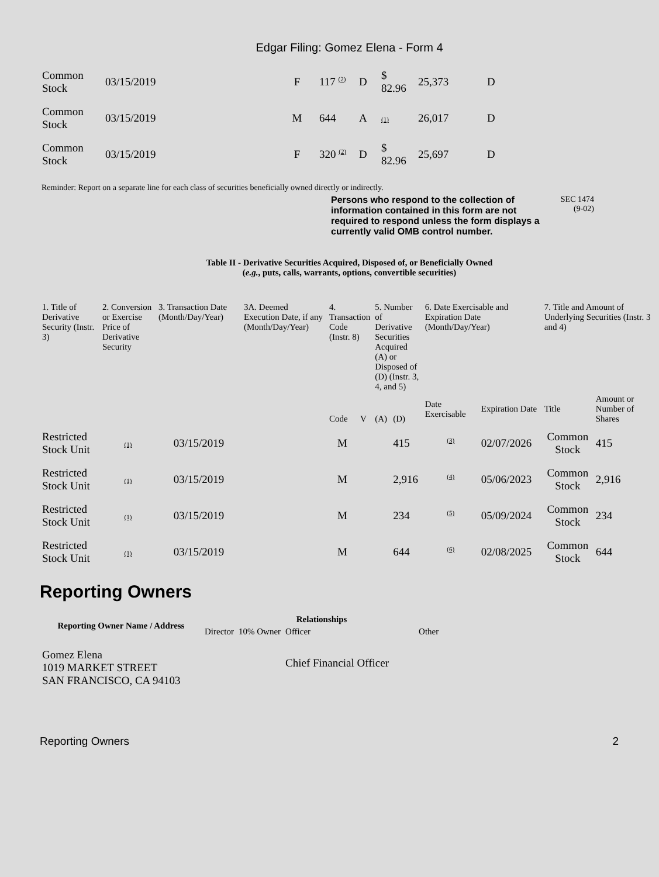Edgar Filing: Gomez Elena - Form 4
| Common Stock | 03/15/2019 | F | 117 <sup>(2)</sup> | D | $ 82.96 | 25,373 | D |
| Common Stock | 03/15/2019 | M | 644 | A | (1) | 26,017 | D |
| Common Stock | 03/15/2019 | F | 320 <sup>(2)</sup> | D | $ 82.96 | 25,697 | D |
Reminder: Report on a separate line for each class of securities beneficially owned directly or indirectly.
Persons who respond to the collection of information contained in this form are not required to respond unless the form displays a currently valid OMB control number.
SEC 1474
(9-02)
Table II - Derivative Securities Acquired, Disposed of, or Beneficially Owned
(e.g., puts, calls, warrants, options, convertible securities)
| 1. Title of Derivative Security (Instr. 3) | 2. Conversion or Exercise Price of Derivative Security | 3. Transaction Date (Month/Day/Year) | 3A. Deemed Execution Date, if any (Month/Day/Year) | 4. Transaction Code (Instr. 8) | | 5. Number of Derivative Securities Acquired (A) or Disposed of (D) (Instr. 3, 4, and 5) | | 6. Date Exercisable and Expiration Date (Month/Day/Year) | | 7. Title and Amount of Underlying Securities (Instr. 3 and 4) | |
| --- | --- | --- | --- | --- | --- | --- | --- | --- | --- | --- | --- |
| | | | | Code | V | (A) | (D) | Date Exercisable | Expiration Date | Title | Amount or Number of Shares |
| Restricted Stock Unit | (1) | 03/15/2019 | | M | | | 415 | <sup>(3)</sup> | 02/07/2026 | Common Stock | 415 |
| Restricted Stock Unit | (1) | 03/15/2019 | | M | | | 2,916 | <sup>(4)</sup> | 05/06/2023 | Common Stock | 2,916 |
| Restricted Stock Unit | (1) | 03/15/2019 | | M | | | 234 | <sup>(5)</sup> | 05/09/2024 | Common Stock | 234 |
| Restricted Stock Unit | (1) | 03/15/2019 | | M | | | 644 | <sup>(6)</sup> | 02/08/2025 | Common Stock | 644 |
Reporting Owners
| Reporting Owner Name / Address | Relationships | | | |
| --- | --- | --- | --- | --- |
| | Director | 10% Owner | Officer | Other |
| Gomez Elena 1019 MARKET STREET SAN FRANCISCO, CA 94103 | | | Chief Financial Officer | |
Reporting Owners 2